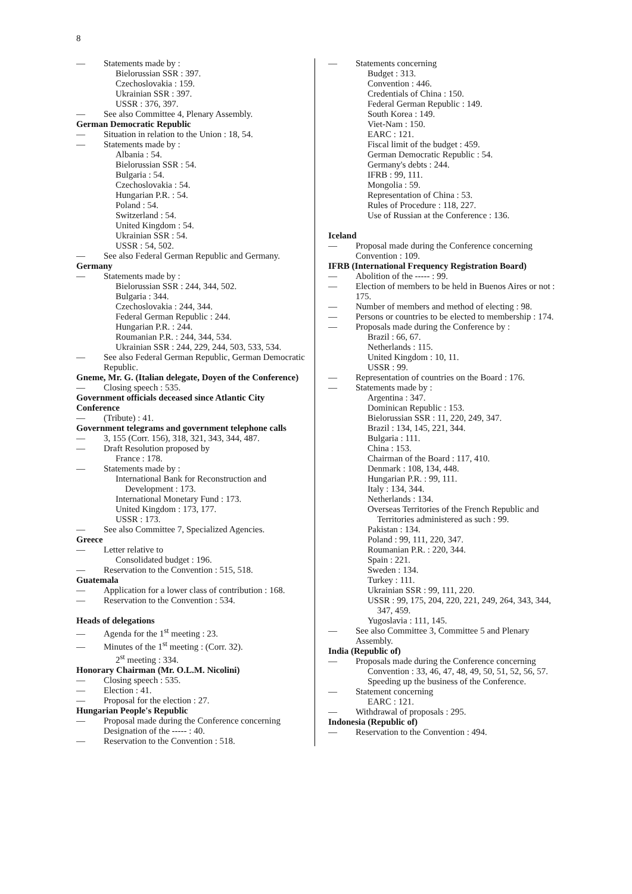8
— Statements made by :
Bielorussian SSR : 397.
Czechoslovakia : 159.
Ukrainian SSR : 397.
USSR : 376, 397.
— See also Committee 4, Plenary Assembly.
German Democratic Republic
— Situation in relation to the Union : 18, 54.
— Statements made by :
Albania : 54.
Bielorussian SSR : 54.
Bulgaria : 54.
Czechoslovakia : 54.
Hungarian P.R. : 54.
Poland : 54.
Switzerland : 54.
United Kingdom : 54.
Ukrainian SSR : 54.
USSR : 54, 502.
— See also Federal German Republic and Germany.
Germany
— Statements made by :
Bielorussian SSR : 244, 344, 502.
Bulgaria : 344.
Czechoslovakia : 244, 344.
Federal German Republic : 244.
Hungarian P.R. : 244.
Roumanian P.R. : 244, 344, 534.
Ukrainian SSR : 244, 229, 244, 503, 533, 534.
— See also Federal German Republic, German Democratic Republic.
Gneme, Mr. G. (Italian delegate, Doyen of the Conference)
— Closing speech : 535.
Government officials deceased since Atlantic City Conference
— (Tribute) : 41.
Government telegrams and government telephone calls
— 3, 155 (Corr. 156), 318, 321, 343, 344, 487.
— Draft Resolution proposed by
France : 178.
— Statements made by :
International Bank for Reconstruction and Development : 173.
International Monetary Fund : 173.
United Kingdom : 173, 177.
USSR : 173.
— See also Committee 7, Specialized Agencies.
Greece
— Letter relative to
Consolidated budget : 196.
— Reservation to the Convention : 515, 518.
Guatemala
— Application for a lower class of contribution : 168.
— Reservation to the Convention : 534.
Heads of delegations
— Agenda for the 1<sup>st</sup> meeting : 23.
— Minutes of the 1<sup>st</sup> meeting : (Corr. 32).
2<sup>st</sup> meeting : 334.
Honorary Chairman (Mr. O.L.M. Nicolini)
— Closing speech : 535.
— Election : 41.
— Proposal for the election : 27.
Hungarian People's Republic
— Proposal made during the Conference concerning Designation of the ----- : 40.
— Reservation to the Convention : 518.
— Statements concerning
Budget : 313.
Convention : 446.
Credentials of China : 150.
Federal German Republic : 149.
South Korea : 149.
Viet-Nam : 150.
EARC : 121.
Fiscal limit of the budget : 459.
German Democratic Republic : 54.
Germany's debts : 244.
IFRB : 99, 111.
Mongolia : 59.
Representation of China : 53.
Rules of Procedure : 118, 227.
Use of Russian at the Conference : 136.
Iceland
— Proposal made during the Conference concerning Convention : 109.
IFRB (International Frequency Registration Board)
— Abolition of the ----- : 99.
— Election of members to be held in Buenos Aires or not : 175.
— Number of members and method of electing : 98.
— Persons or countries to be elected to membership : 174.
— Proposals made during the Conference by :
Brazil : 66, 67.
Netherlands : 115.
United Kingdom : 10, 11.
USSR : 99.
— Representation of countries on the Board : 176.
— Statements made by :
Argentina : 347.
Dominican Republic : 153.
Bielorussian SSR : 11, 220, 249, 347.
Brazil : 134, 145, 221, 344.
Bulgaria : 111.
China : 153.
Chairman of the Board : 117, 410.
Denmark : 108, 134, 448.
Hungarian P.R. : 99, 111.
Italy : 134, 344.
Netherlands : 134.
Overseas Territories of the French Republic and Territories administered as such : 99.
Pakistan : 134.
Poland : 99, 111, 220, 347.
Roumanian P.R. : 220, 344.
Spain : 221.
Sweden : 134.
Turkey : 111.
Ukrainian SSR : 99, 111, 220.
USSR : 99, 175, 204, 220, 221, 249, 264, 343, 344, 347, 459.
Yugoslavia : 111, 145.
— See also Committee 3, Committee 5 and Plenary Assembly.
India (Republic of)
— Proposals made during the Conference concerning
Convention : 33, 46, 47, 48, 49, 50, 51, 52, 56, 57.
Speeding up the business of the Conference.
— Statement concerning
EARC : 121.
— Withdrawal of proposals : 295.
Indonesia (Republic of)
— Reservation to the Convention : 494.